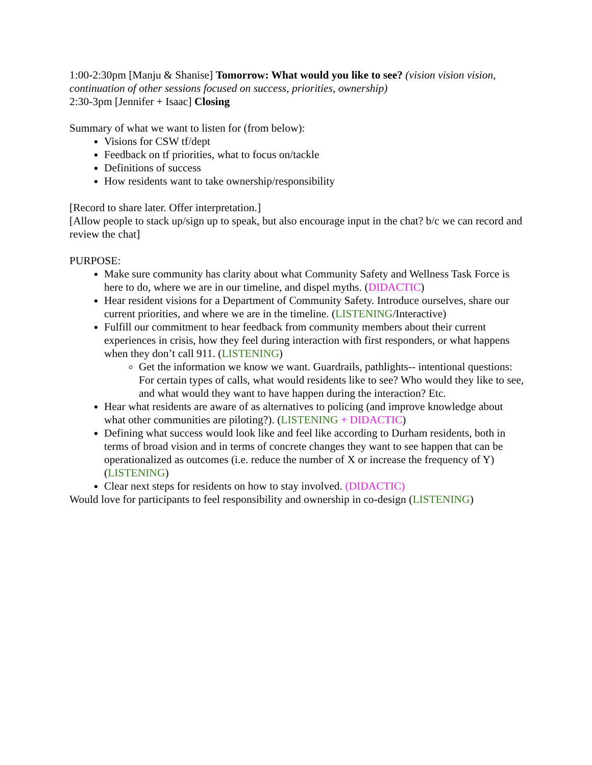1:00-2:30pm [Manju & Shanise] Tomorrow: What would you like to see? (vision vision vision, continuation of other sessions focused on success, priorities, ownership)
2:30-3pm [Jennifer + Isaac] Closing
Summary of what we want to listen for (from below):
Visions for CSW tf/dept
Feedback on tf priorities, what to focus on/tackle
Definitions of success
How residents want to take ownership/responsibility
[Record to share later. Offer interpretation.]
[Allow people to stack up/sign up to speak, but also encourage input in the chat? b/c we can record and review the chat]
PURPOSE:
Make sure community has clarity about what Community Safety and Wellness Task Force is here to do, where we are in our timeline, and dispel myths. (DIDACTIC)
Hear resident visions for a Department of Community Safety. Introduce ourselves, share our current priorities, and where we are in the timeline. (LISTENING/Interactive)
Fulfill our commitment to hear feedback from community members about their current experiences in crisis, how they feel during interaction with first responders, or what happens when they don’t call 911. (LISTENING)
Get the information we know we want. Guardrails, pathlights-- intentional questions: For certain types of calls, what would residents like to see? Who would they like to see, and what would they want to have happen during the interaction? Etc.
Hear what residents are aware of as alternatives to policing (and improve knowledge about what other communities are piloting?). (LISTENING + DIDACTIC)
Defining what success would look like and feel like according to Durham residents, both in terms of broad vision and in terms of concrete changes they want to see happen that can be operationalized as outcomes (i.e. reduce the number of X or increase the frequency of Y) (LISTENING)
Clear next steps for residents on how to stay involved. (DIDACTIC)
Would love for participants to feel responsibility and ownership in co-design (LISTENING)